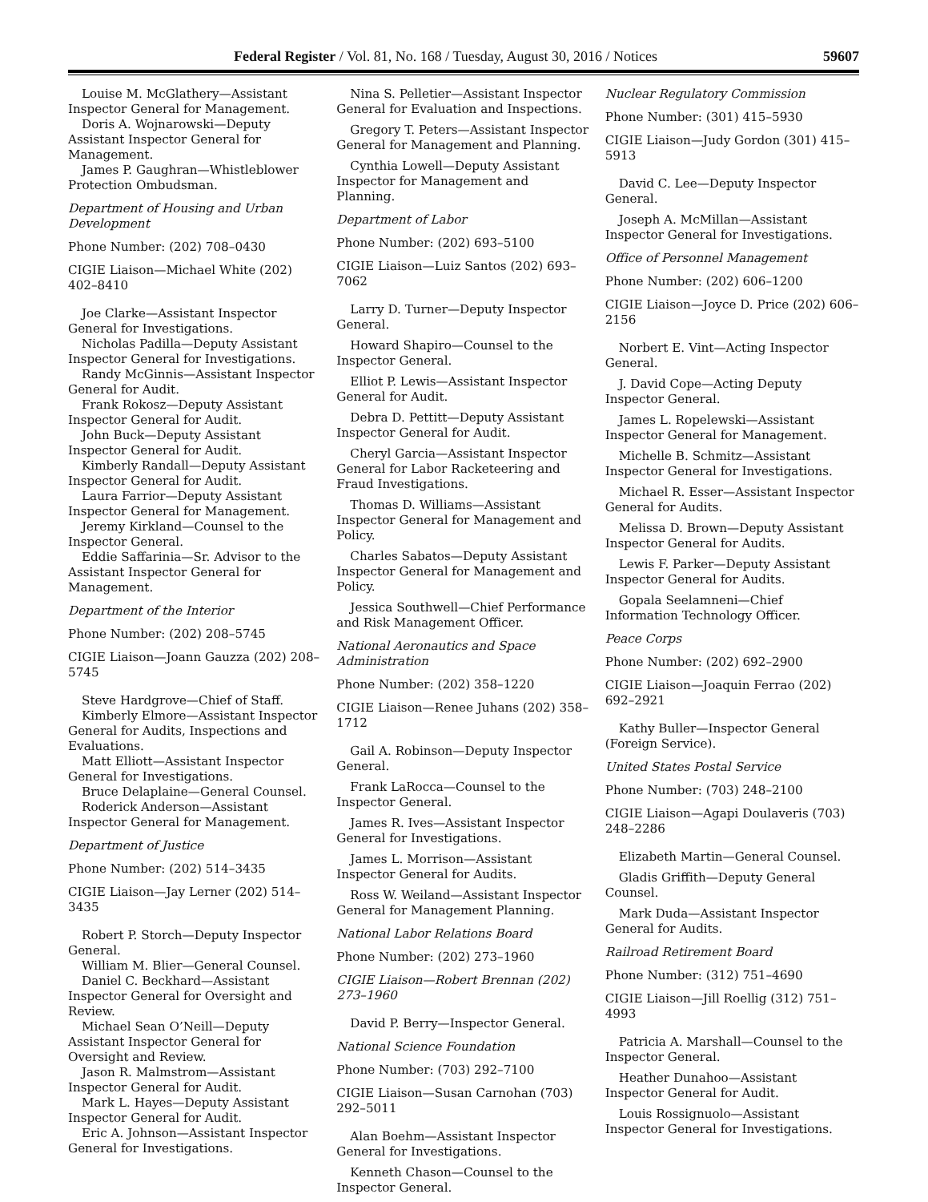Federal Register / Vol. 81, No. 168 / Tuesday, August 30, 2016 / Notices 59607
Louise M. McGlathery—Assistant Inspector General for Management.
Doris A. Wojnarowski—Deputy Assistant Inspector General for Management.
James P. Gaughran—Whistleblower Protection Ombudsman.
Department of Housing and Urban Development
Phone Number: (202) 708–0430
CIGIE Liaison—Michael White (202) 402–8410
Joe Clarke—Assistant Inspector General for Investigations.
Nicholas Padilla—Deputy Assistant Inspector General for Investigations.
Randy McGinnis—Assistant Inspector General for Audit.
Frank Rokosz—Deputy Assistant Inspector General for Audit.
John Buck—Deputy Assistant Inspector General for Audit.
Kimberly Randall—Deputy Assistant Inspector General for Audit.
Laura Farrior—Deputy Assistant Inspector General for Management.
Jeremy Kirkland—Counsel to the Inspector General.
Eddie Saffarinia—Sr. Advisor to the Assistant Inspector General for Management.
Department of the Interior
Phone Number: (202) 208–5745
CIGIE Liaison—Joann Gauzza (202) 208–5745
Steve Hardgrove—Chief of Staff.
Kimberly Elmore—Assistant Inspector General for Audits, Inspections and Evaluations.
Matt Elliott—Assistant Inspector General for Investigations.
Bruce Delaplaine—General Counsel.
Roderick Anderson—Assistant Inspector General for Management.
Department of Justice
Phone Number: (202) 514–3435
CIGIE Liaison—Jay Lerner (202) 514–3435
Robert P. Storch—Deputy Inspector General.
William M. Blier—General Counsel.
Daniel C. Beckhard—Assistant Inspector General for Oversight and Review.
Michael Sean O’Neill—Deputy Assistant Inspector General for Oversight and Review.
Jason R. Malmstrom—Assistant Inspector General for Audit.
Mark L. Hayes—Deputy Assistant Inspector General for Audit.
Eric A. Johnson—Assistant Inspector General for Investigations.
Nina S. Pelletier—Assistant Inspector General for Evaluation and Inspections.
Gregory T. Peters—Assistant Inspector General for Management and Planning.
Cynthia Lowell—Deputy Assistant Inspector for Management and Planning.
Department of Labor
Phone Number: (202) 693–5100
CIGIE Liaison—Luiz Santos (202) 693–7062
Larry D. Turner—Deputy Inspector General.
Howard Shapiro—Counsel to the Inspector General.
Elliot P. Lewis—Assistant Inspector General for Audit.
Debra D. Pettitt—Deputy Assistant Inspector General for Audit.
Cheryl Garcia—Assistant Inspector General for Labor Racketeering and Fraud Investigations.
Thomas D. Williams—Assistant Inspector General for Management and Policy.
Charles Sabatos—Deputy Assistant Inspector General for Management and Policy.
Jessica Southwell—Chief Performance and Risk Management Officer.
National Aeronautics and Space Administration
Phone Number: (202) 358–1220
CIGIE Liaison—Renee Juhans (202) 358–1712
Gail A. Robinson—Deputy Inspector General.
Frank LaRocca—Counsel to the Inspector General.
James R. Ives—Assistant Inspector General for Investigations.
James L. Morrison—Assistant Inspector General for Audits.
Ross W. Weiland—Assistant Inspector General for Management Planning.
National Labor Relations Board
Phone Number: (202) 273–1960
CIGIE Liaison—Robert Brennan (202) 273–1960
David P. Berry—Inspector General.
National Science Foundation
Phone Number: (703) 292–7100
CIGIE Liaison—Susan Carnohan (703) 292–5011
Alan Boehm—Assistant Inspector General for Investigations.
Kenneth Chason—Counsel to the Inspector General.
Nuclear Regulatory Commission
Phone Number: (301) 415–5930
CIGIE Liaison—Judy Gordon (301) 415–5913
David C. Lee—Deputy Inspector General.
Joseph A. McMillan—Assistant Inspector General for Investigations.
Office of Personnel Management
Phone Number: (202) 606–1200
CIGIE Liaison—Joyce D. Price (202) 606–2156
Norbert E. Vint—Acting Inspector General.
J. David Cope—Acting Deputy Inspector General.
James L. Ropelewski—Assistant Inspector General for Management.
Michelle B. Schmitz—Assistant Inspector General for Investigations.
Michael R. Esser—Assistant Inspector General for Audits.
Melissa D. Brown—Deputy Assistant Inspector General for Audits.
Lewis F. Parker—Deputy Assistant Inspector General for Audits.
Gopala Seelamneni—Chief Information Technology Officer.
Peace Corps
Phone Number: (202) 692–2900
CIGIE Liaison—Joaquin Ferrao (202) 692–2921
Kathy Buller—Inspector General (Foreign Service).
United States Postal Service
Phone Number: (703) 248–2100
CIGIE Liaison—Agapi Doulaveris (703) 248–2286
Elizabeth Martin—General Counsel.
Gladis Griffith—Deputy General Counsel.
Mark Duda—Assistant Inspector General for Audits.
Railroad Retirement Board
Phone Number: (312) 751–4690
CIGIE Liaison—Jill Roellig (312) 751–4993
Patricia A. Marshall—Counsel to the Inspector General.
Heather Dunahoo—Assistant Inspector General for Audit.
Louis Rossignuolo—Assistant Inspector General for Investigations.